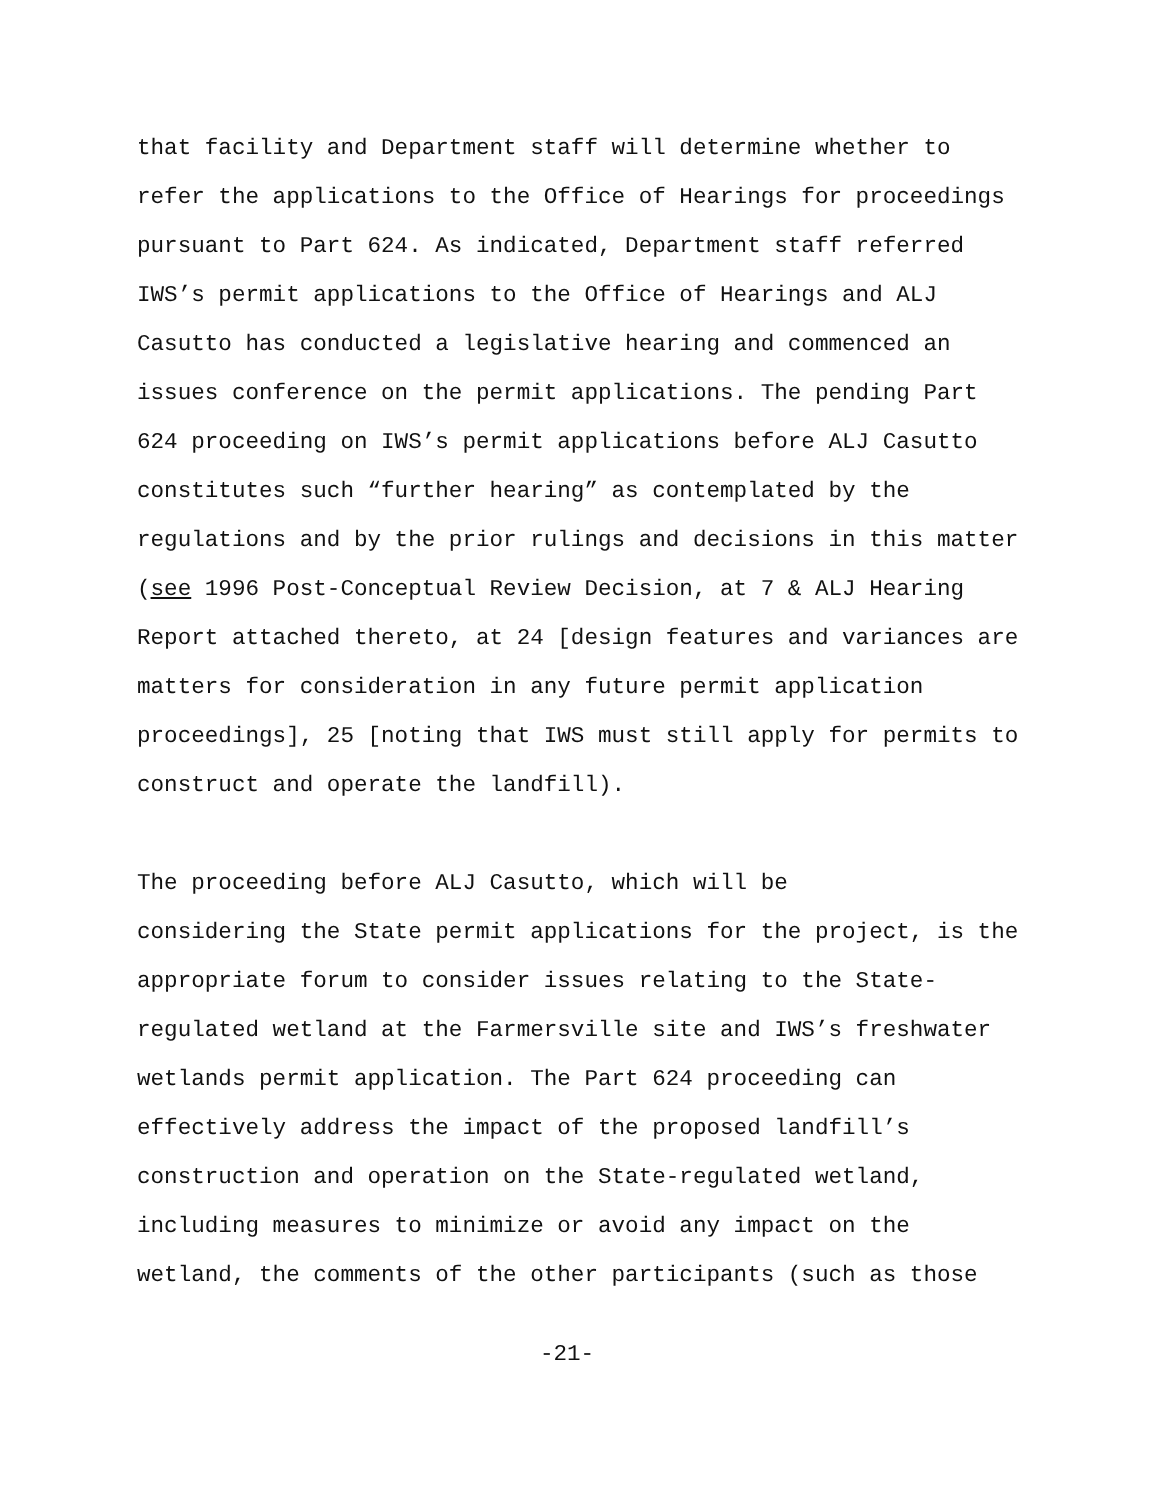that facility and Department staff will determine whether to refer the applications to the Office of Hearings for proceedings pursuant to Part 624. As indicated, Department staff referred IWS’s permit applications to the Office of Hearings and ALJ Casutto has conducted a legislative hearing and commenced an issues conference on the permit applications. The pending Part 624 proceeding on IWS’s permit applications before ALJ Casutto constitutes such “further hearing” as contemplated by the regulations and by the prior rulings and decisions in this matter (see 1996 Post-Conceptual Review Decision, at 7 & ALJ Hearing Report attached thereto, at 24 [design features and variances are matters for consideration in any future permit application proceedings], 25 [noting that IWS must still apply for permits to construct and operate the landfill).
The proceeding before ALJ Casutto, which will be considering the State permit applications for the project, is the appropriate forum to consider issues relating to the State- regulated wetland at the Farmersville site and IWS’s freshwater wetlands permit application. The Part 624 proceeding can effectively address the impact of the proposed landfill’s construction and operation on the State-regulated wetland, including measures to minimize or avoid any impact on the wetland, the comments of the other participants (such as those
-21-